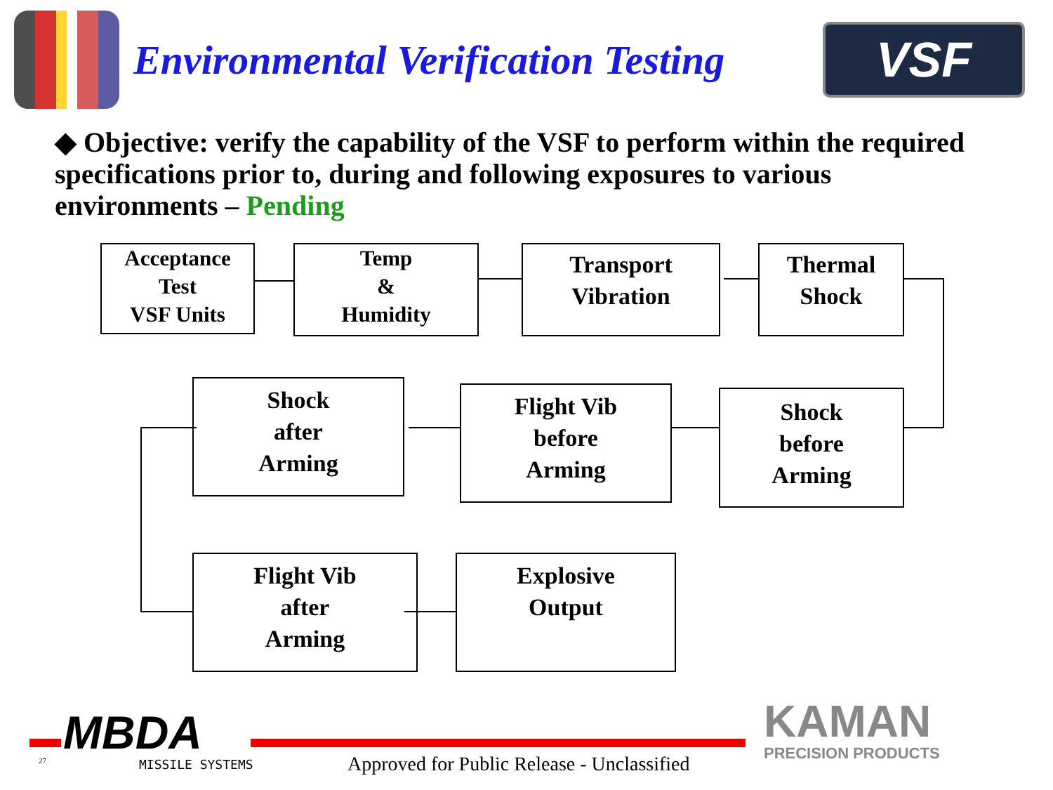Environmental Verification Testing
VSF
◆ Objective: verify the capability of the VSF to perform within the required specifications prior to, during and following exposures to various environments – Pending
Acceptance
Test
VSF Units
Temp
&
Humidity
Transport
Vibration
Thermal
Shock
Shock
after
Arming
Flight Vib
before
Arming
Shock
before
Arming
Flight Vib
after
Arming
Explosive
Output
MBDA
MISSILE SYSTEMS
27
Approved for Public Release - Unclassified
KAMAN
PRECISION PRODUCTS